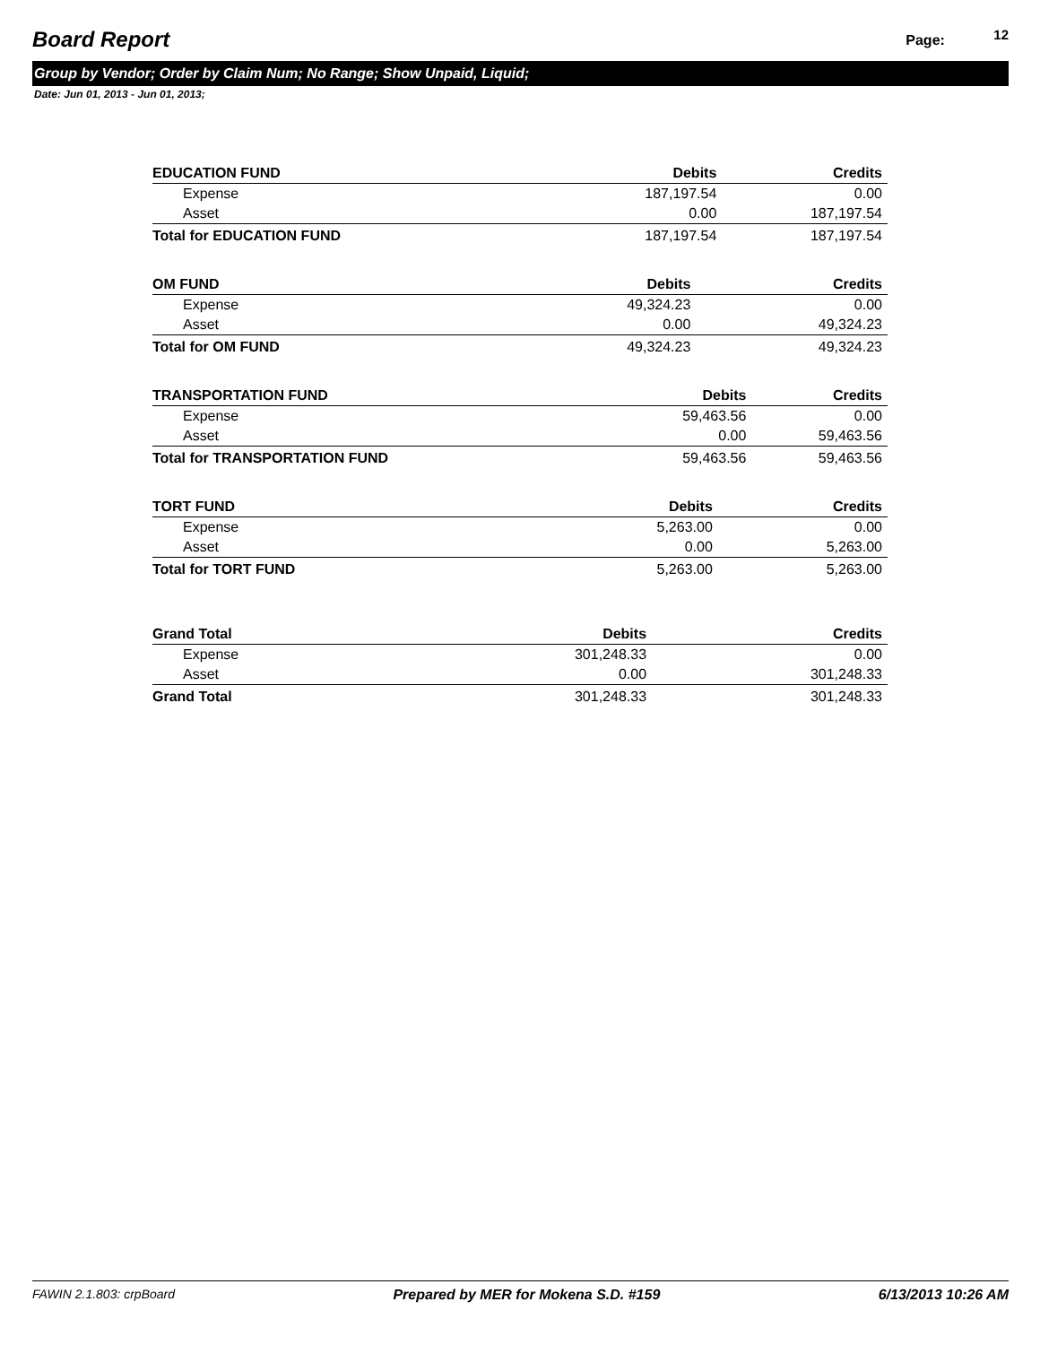Board Report
Page: 12
Group by Vendor; Order by Claim Num; No Range; Show Unpaid, Liquid;
Date: Jun 01, 2013 - Jun 01, 2013;
| EDUCATION FUND | Debits | Credits |
| --- | --- | --- |
| Expense | 187,197.54 | 0.00 |
| Asset | 0.00 | 187,197.54 |
| Total for EDUCATION FUND | 187,197.54 | 187,197.54 |
| OM FUND | Debits | Credits |
| --- | --- | --- |
| Expense | 49,324.23 | 0.00 |
| Asset | 0.00 | 49,324.23 |
| Total for OM FUND | 49,324.23 | 49,324.23 |
| TRANSPORTATION FUND | Debits | Credits |
| --- | --- | --- |
| Expense | 59,463.56 | 0.00 |
| Asset | 0.00 | 59,463.56 |
| Total for TRANSPORTATION FUND | 59,463.56 | 59,463.56 |
| TORT FUND | Debits | Credits |
| --- | --- | --- |
| Expense | 5,263.00 | 0.00 |
| Asset | 0.00 | 5,263.00 |
| Total for TORT FUND | 5,263.00 | 5,263.00 |
| Grand Total | Debits | Credits |
| --- | --- | --- |
| Expense | 301,248.33 | 0.00 |
| Asset | 0.00 | 301,248.33 |
| Grand Total | 301,248.33 | 301,248.33 |
FAWIN 2.1.803: crpBoard Prepared by MER for Mokena S.D. #159 6/13/2013 10:26 AM